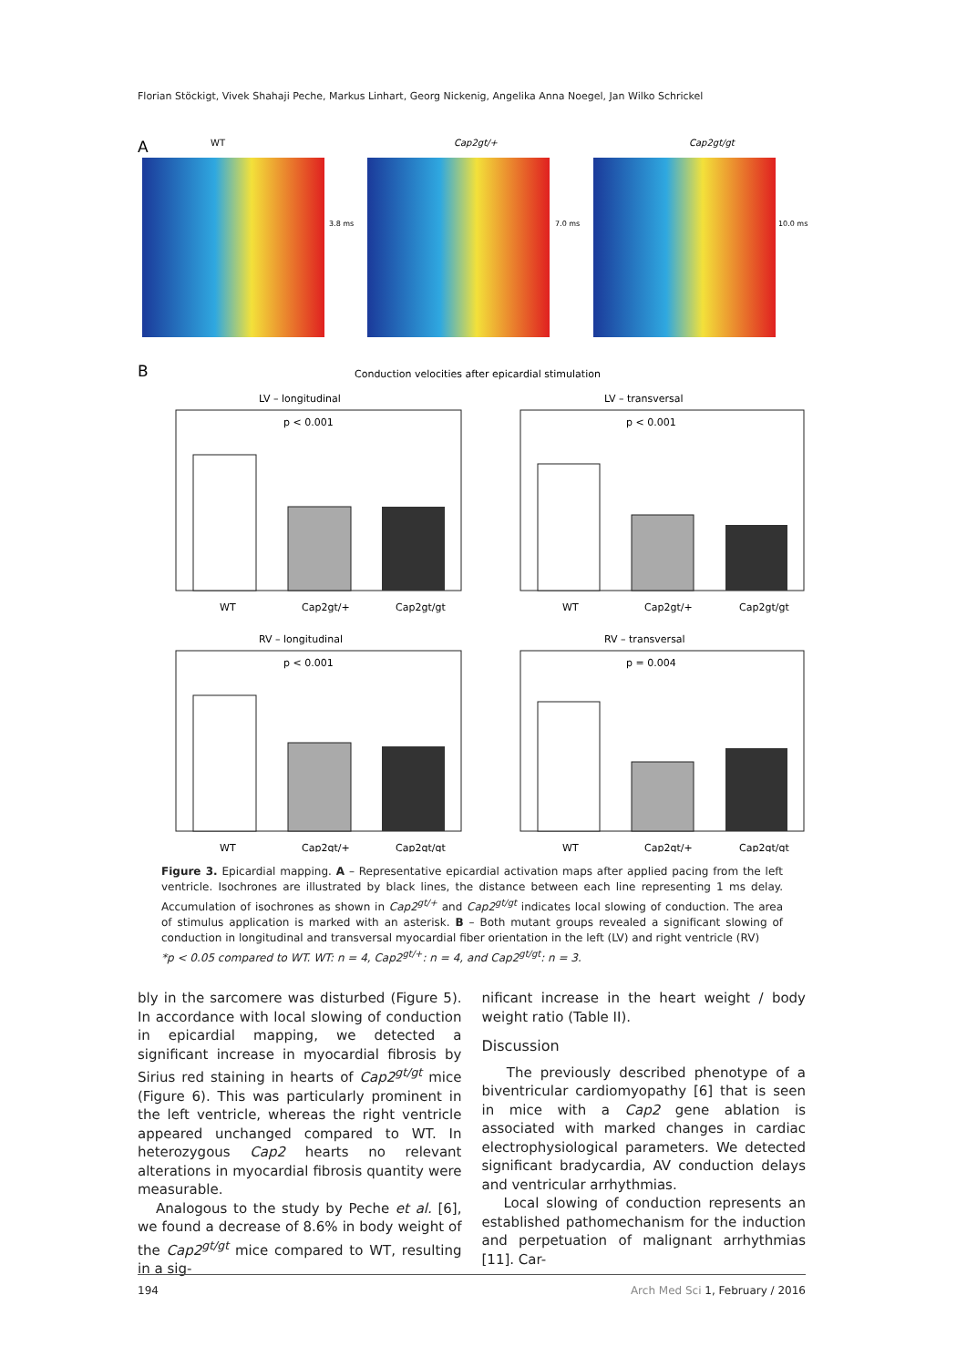Florian Stöckigt, Vivek Shahaji Peche, Markus Linhart, Georg Nickenig, Angelika Anna Noegel, Jan Wilko Schrickel
A
WT
Cap2gt/+
Cap2gt/gt
3.8 ms
7.0 ms
10.0 ms
B
Conduction velocities after epicardial stimulation
LV – longitudinal
LV – transversal
RV – longitudinal
RV – transversal
p < 0.001
p < 0.001
p < 0.001
p = 0.004
WT
Cap2gt/+
Cap2gt/gt
WT
Cap2gt/+
Cap2gt/gt
WT
Cap2gt/+
Cap2gt/gt
WT
Cap2gt/+
Cap2gt/gt
Figure 3. Epicardial mapping. A – Representative epicardial activation maps after applied pacing from the left ventricle. Isochrones are illustrated by black lines, the distance between each line representing 1 ms delay. Accumulation of isochrones as shown in Cap2<sup>gt/+</sup> and Cap2<sup>gt/gt</sup> indicates local slowing of conduction. The area of stimulus application is marked with an asterisk. B – Both mutant groups revealed a significant slowing of conduction in longitudinal and transversal myocardial fiber orientation in the left (LV) and right ventricle (RV)
*p < 0.05 compared to WT. WT: n = 4, Cap2<sup>gt/+</sup>: n = 4, and Cap2<sup>gt/gt</sup>: n = 3.
bly in the sarcomere was disturbed (Figure 5). In accordance with local slowing of conduction in epicardial mapping, we detected a significant increase in myocardial fibrosis by Sirius red staining in hearts of Cap2<sup>gt/gt</sup> mice (Figure 6). This was particularly prominent in the left ventricle, whereas the right ventricle appeared unchanged compared to WT. In heterozygous Cap2 hearts no relevant alterations in myocardial fibrosis quantity were measurable.
Analogous to the study by Peche et al. [6], we found a decrease of 8.6% in body weight of the Cap2<sup>gt/gt</sup> mice compared to WT, resulting in a sig-
nificant increase in the heart weight / body weight ratio (Table II).
Discussion
The previously described phenotype of a biventricular cardiomyopathy [6] that is seen in mice with a Cap2 gene ablation is associated with marked changes in cardiac electrophysiological parameters. We detected significant bradycardia, AV conduction delays and ventricular arrhythmias.
Local slowing of conduction represents an established pathomechanism for the induction and perpetuation of malignant arrhythmias [11]. Car-
194 Arch Med Sci 1, February / 2016